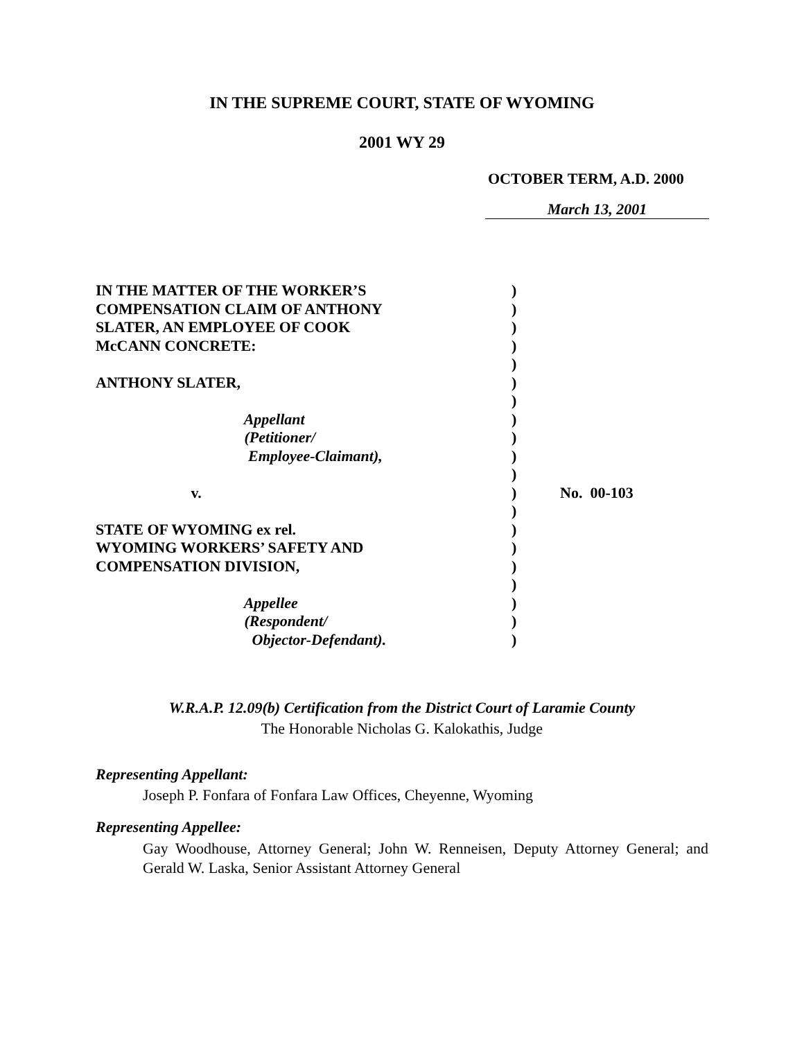IN THE SUPREME COURT, STATE OF WYOMING
2001 WY 29
OCTOBER TERM, A.D. 2000
March 13, 2001
IN THE MATTER OF THE WORKER’S COMPENSATION CLAIM OF ANTHONY SLATER, AN EMPLOYEE OF COOK McCANN CONCRETE: ANTHONY SLATER, Appellant (Petitioner/ Employee-Claimant), v. STATE OF WYOMING ex rel. WYOMING WORKERS’ SAFETY AND COMPENSATION DIVISION, Appellee (Respondent/ Objector-Defendant).
) ) ) ) ) ) ) ) ) ) ) ) ) ) ) ) ) ) ) )
No. 00-103
W.R.A.P. 12.09(b) Certification from the District Court of Laramie County
The Honorable Nicholas G. Kalokathis, Judge
Representing Appellant:
Joseph P. Fonfara of Fonfara Law Offices, Cheyenne, Wyoming
Representing Appellee:
Gay Woodhouse, Attorney General; John W. Renneisen, Deputy Attorney General; and Gerald W. Laska, Senior Assistant Attorney General